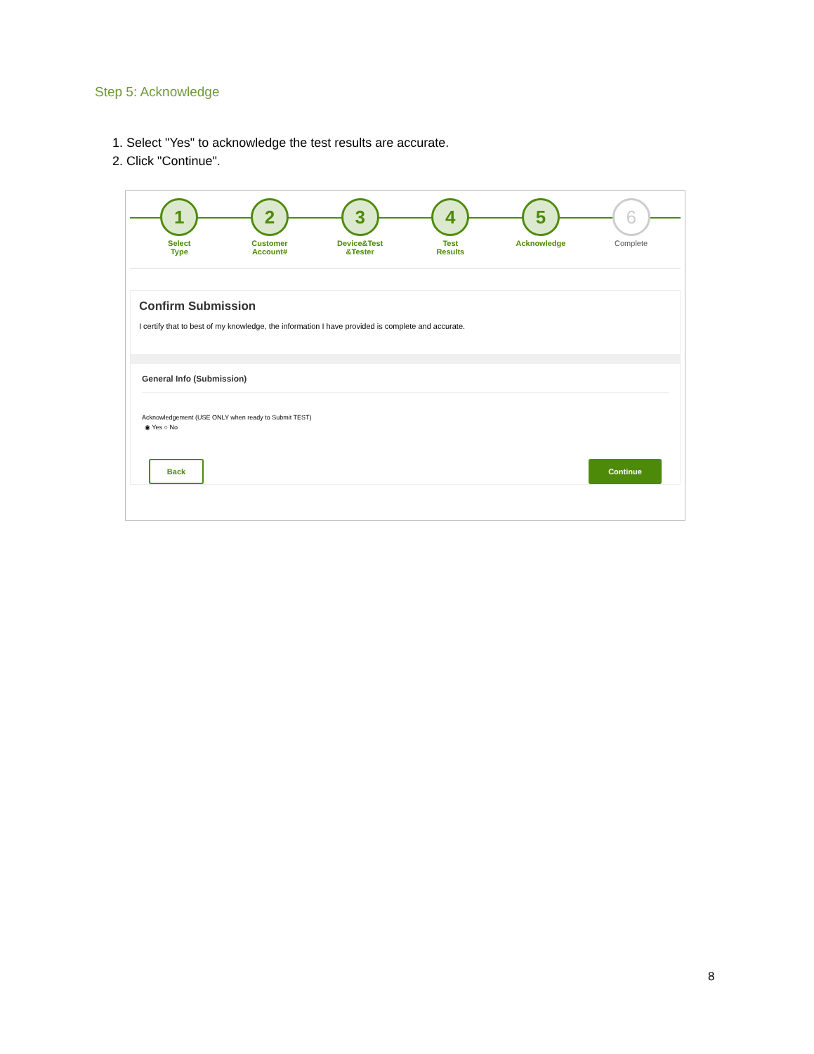Step 5: Acknowledge
1. Select "Yes" to acknowledge the test results are accurate.
2. Click "Continue".
1
Select
Type
2
Customer
Account#
3
Device&Test
&Tester
4
Test
Results
5
Acknowledge
6
Complete
Confirm Submission
I certify that to best of my knowledge, the information I have provided is complete and accurate.
General Info (Submission)
Acknowledgement (USE ONLY when ready to Submit TEST)
◉ Yes ○ No
Back Continue
8